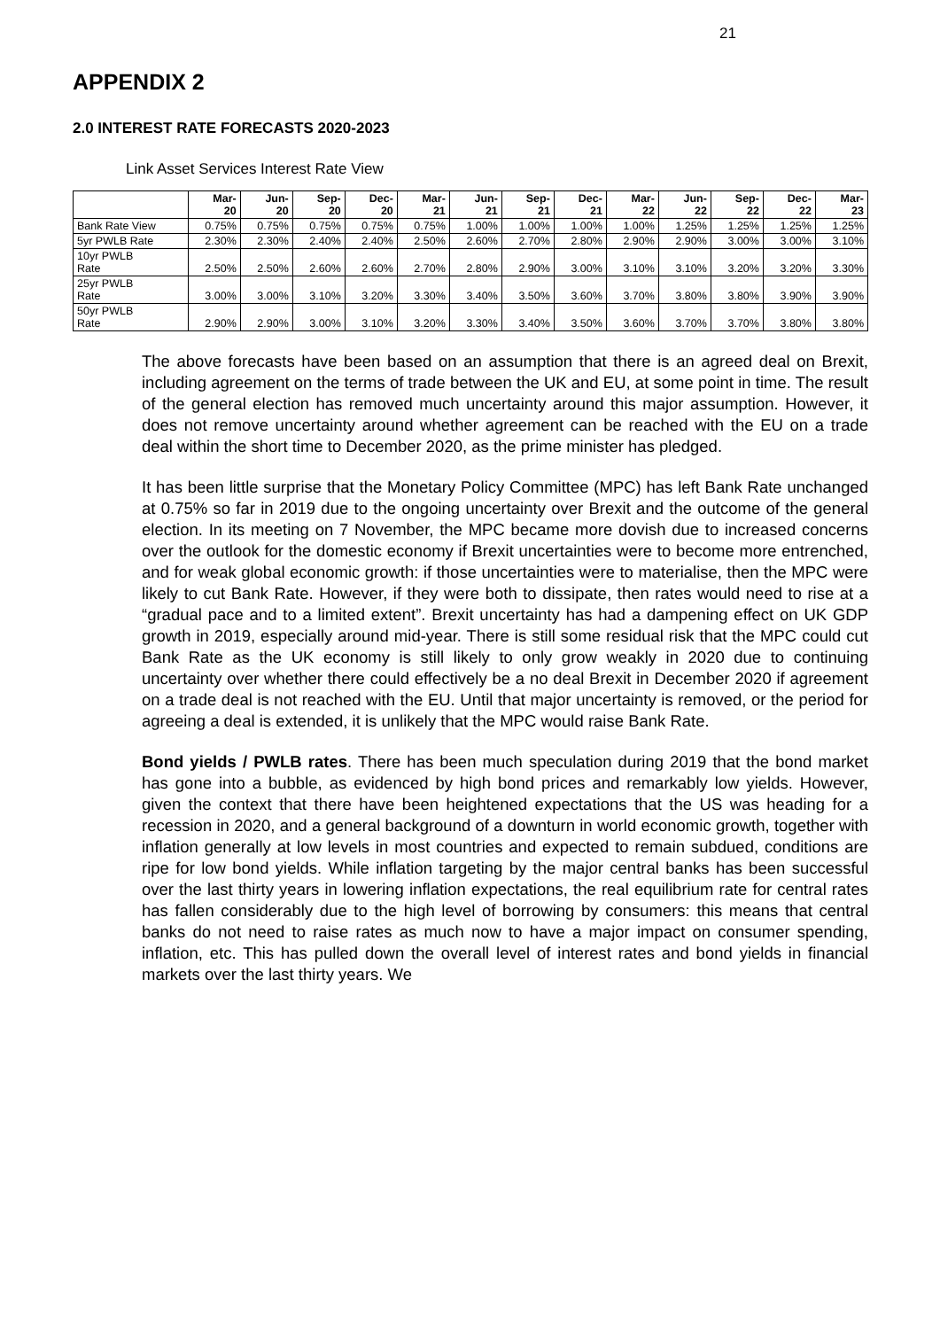21
APPENDIX 2
2.0 INTEREST RATE FORECASTS 2020-2023
Link Asset Services Interest Rate View
| | Mar- 20 | Jun- 20 | Sep- 20 | Dec- 20 | Mar- 21 | Jun- 21 | Sep- 21 | Dec- 21 | Mar- 22 | Jun- 22 | Sep- 22 | Dec- 22 | Mar- 23 |
| --- | --- | --- | --- | --- | --- | --- | --- | --- | --- | --- | --- | --- | --- |
| Bank Rate View | 0.75% | 0.75% | 0.75% | 0.75% | 0.75% | 1.00% | 1.00% | 1.00% | 1.00% | 1.25% | 1.25% | 1.25% | 1.25% |
| 5yr PWLB Rate | 2.30% | 2.30% | 2.40% | 2.40% | 2.50% | 2.60% | 2.70% | 2.80% | 2.90% | 2.90% | 3.00% | 3.00% | 3.10% |
| 10yr PWLB Rate | 2.50% | 2.50% | 2.60% | 2.60% | 2.70% | 2.80% | 2.90% | 3.00% | 3.10% | 3.10% | 3.20% | 3.20% | 3.30% |
| 25yr PWLB Rate | 3.00% | 3.00% | 3.10% | 3.20% | 3.30% | 3.40% | 3.50% | 3.60% | 3.70% | 3.80% | 3.80% | 3.90% | 3.90% |
| 50yr PWLB Rate | 2.90% | 2.90% | 3.00% | 3.10% | 3.20% | 3.30% | 3.40% | 3.50% | 3.60% | 3.70% | 3.70% | 3.80% | 3.80% |
The above forecasts have been based on an assumption that there is an agreed deal on Brexit, including agreement on the terms of trade between the UK and EU, at some point in time. The result of the general election has removed much uncertainty around this major assumption. However, it does not remove uncertainty around whether agreement can be reached with the EU on a trade deal within the short time to December 2020, as the prime minister has pledged.
It has been little surprise that the Monetary Policy Committee (MPC) has left Bank Rate unchanged at 0.75% so far in 2019 due to the ongoing uncertainty over Brexit and the outcome of the general election. In its meeting on 7 November, the MPC became more dovish due to increased concerns over the outlook for the domestic economy if Brexit uncertainties were to become more entrenched, and for weak global economic growth: if those uncertainties were to materialise, then the MPC were likely to cut Bank Rate. However, if they were both to dissipate, then rates would need to rise at a “gradual pace and to a limited extent”. Brexit uncertainty has had a dampening effect on UK GDP growth in 2019, especially around mid-year. There is still some residual risk that the MPC could cut Bank Rate as the UK economy is still likely to only grow weakly in 2020 due to continuing uncertainty over whether there could effectively be a no deal Brexit in December 2020 if agreement on a trade deal is not reached with the EU. Until that major uncertainty is removed, or the period for agreeing a deal is extended, it is unlikely that the MPC would raise Bank Rate.
Bond yields / PWLB rates. There has been much speculation during 2019 that the bond market has gone into a bubble, as evidenced by high bond prices and remarkably low yields. However, given the context that there have been heightened expectations that the US was heading for a recession in 2020, and a general background of a downturn in world economic growth, together with inflation generally at low levels in most countries and expected to remain subdued, conditions are ripe for low bond yields. While inflation targeting by the major central banks has been successful over the last thirty years in lowering inflation expectations, the real equilibrium rate for central rates has fallen considerably due to the high level of borrowing by consumers: this means that central banks do not need to raise rates as much now to have a major impact on consumer spending, inflation, etc. This has pulled down the overall level of interest rates and bond yields in financial markets over the last thirty years. We